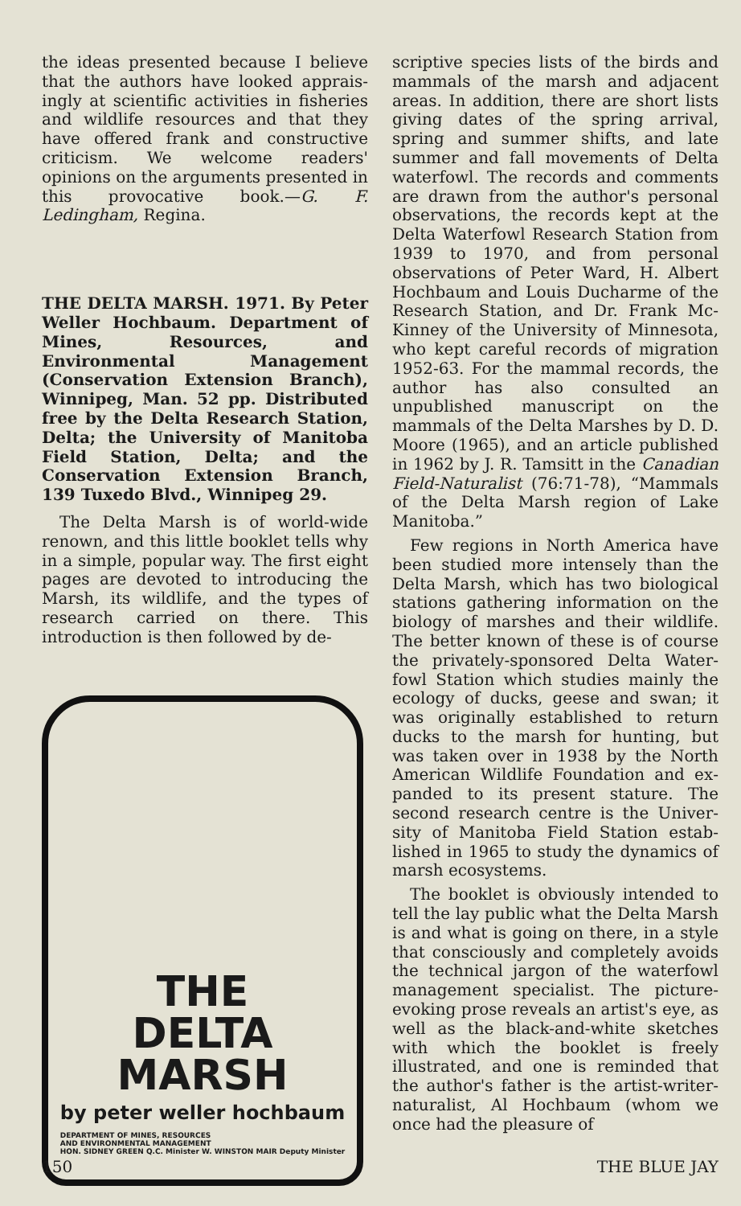the ideas presented because I believe that the authors have looked apprais­ingly at scientific activities in fisheries and wildlife resources and that they have offered frank and constructive criticism. We welcome readers' opinions on the arguments presented in this provocative book.—G. F. Ledingham, Regina.
THE DELTA MARSH. 1971. By Peter Weller Hochbaum. Department of Mines, Resources, and Environmental Management (Conservation Extension Branch), Winnipeg, Man. 52 pp. Distri­buted free by the Delta Research Station, Delta; the University of Mani­toba Field Station, Delta; and the Conservation Extension Branch, 139 Tuxedo Blvd., Winnipeg 29.
The Delta Marsh is of world-wide renown, and this little booklet tells why in a simple, popular way. The first eight pages are devoted to intro­ducing the Marsh, its wildlife, and the types of research carried on there. This introduction is then followed by de-
THE
DELTA
MARSH
by peter weller hochbaum
DEPARTMENT OF MINES, RESOURCES
AND ENVIRONMENTAL MANAGEMENT
HON. SIDNEY GREEN Q.C. Minister W. WINSTON MAIR Deputy Minister
scriptive species lists of the birds and mammals of the marsh and adjacent areas. In addition, there are short lists giving dates of the spring arrival, spring and summer shifts, and late summer and fall movements of Delta waterfowl. The records and comments are drawn from the author's personal observations, the records kept at the Delta Waterfowl Research Station from 1939 to 1970, and from personal observations of Peter Ward, H. Albert Hochbaum and Louis Ducharme of the Research Station, and Dr. Frank Mc­Kinney of the University of Minne­sota, who kept careful records of migration 1952-63. For the mammal records, the author has also consulted an unpublished manuscript on the mammals of the Delta Marshes by D. D. Moore (1965), and an article pub­lished in 1962 by J. R. Tamsitt in the Canadian Field-Naturalist (76:71-78), “Mammals of the Delta Marsh region of Lake Manitoba.”
Few regions in North America have been studied more intensely than the Delta Marsh, which has two biological stations gathering information on the biology of marshes and their wildlife. The better known of these is of course the privately-sponsored Delta Water­fowl Station which studies mainly the ecology of ducks, geese and swan; it was originally established to return ducks to the marsh for hunting, but was taken over in 1938 by the North American Wildlife Foundation and ex­panded to its present stature. The second research centre is the Univer­sity of Manitoba Field Station estab­lished in 1965 to study the dynamics of marsh ecosystems.
The booklet is obviously intended to tell the lay public what the Delta Marsh is and what is going on there, in a style that consciously and com­pletely avoids the technical jargon of the waterfowl management specialist. The picture-evoking prose reveals an artist's eye, as well as the black-and-white sketches with which the booklet is freely illustrated, and one is re­minded that the author's father is the artist-writer-naturalist, Al Hochbaum (whom we once had the pleasure of
150 THE BLUE JAY